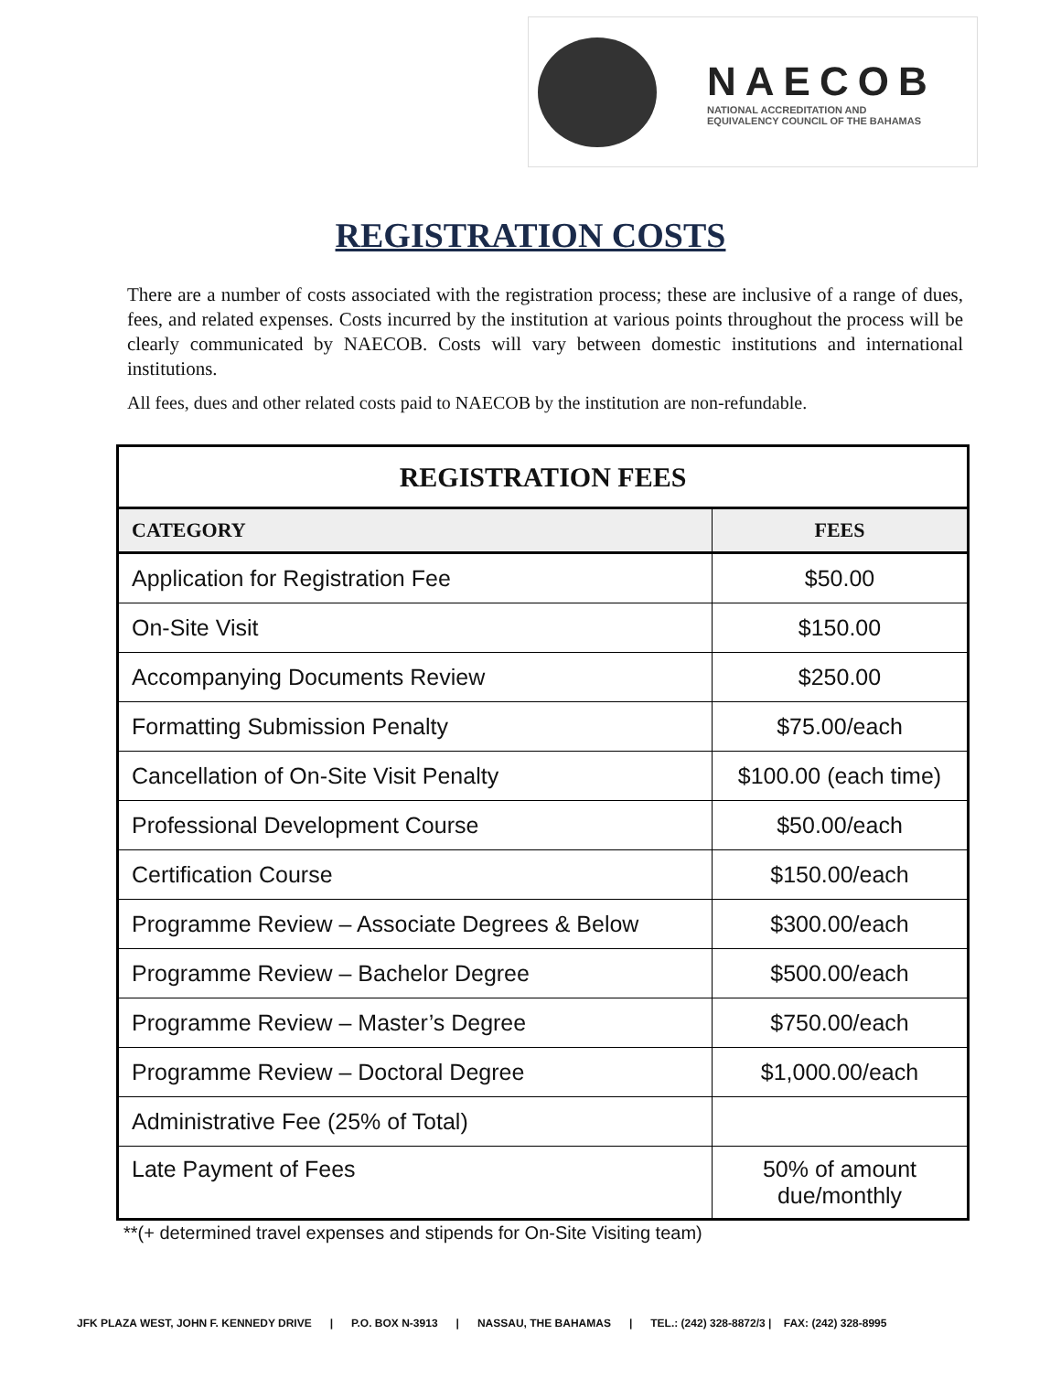NAECOB
NATIONAL ACCREDITATION AND
EQUIVALENCY COUNCIL OF THE BAHAMAS
REGISTRATION COSTS
There are a number of costs associated with the registration process; these are inclusive of a range of dues, fees, and related expenses. Costs incurred by the institution at various points throughout the process will be clearly communicated by NAECOB. Costs will vary between domestic institutions and international institutions.
All fees, dues and other related costs paid to NAECOB by the institution are non-refundable.
| REGISTRATION FEES | |
| --- | --- |
| CATEGORY | FEES |
| Application for Registration Fee | $50.00 |
| On-Site Visit | $150.00 |
| Accompanying Documents Review | $250.00 |
| Formatting Submission Penalty | $75.00/each |
| Cancellation of On-Site Visit Penalty | $100.00 (each time) |
| Professional Development Course | $50.00/each |
| Certification Course | $150.00/each |
| Programme Review – Associate Degrees & Below | $300.00/each |
| Programme Review – Bachelor Degree | $500.00/each |
| Programme Review – Master’s Degree | $750.00/each |
| Programme Review – Doctoral Degree | $1,000.00/each |
| Administrative Fee (25% of Total) | |
| Late Payment of Fees | 50% of amount due/monthly |
**(+ determined travel expenses and stipends for On-Site Visiting team)
JFK PLAZA WEST, JOHN F. KENNEDY DRIVE | P.O. BOX N-3913 | NASSAU, THE BAHAMAS | TEL.: (242) 328-8872/3 | FAX: (242) 328-8995